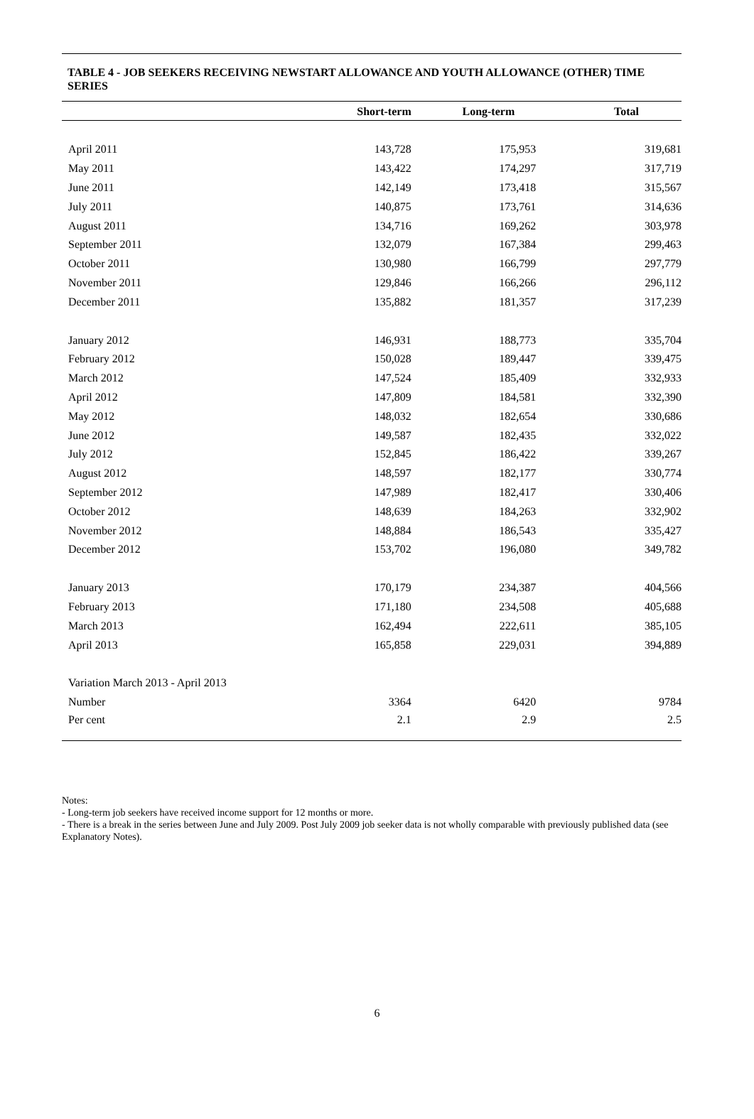TABLE 4 - JOB SEEKERS RECEIVING NEWSTART ALLOWANCE AND YOUTH ALLOWANCE (OTHER) TIME SERIES
| | Short-term | Long-term | Total |
| --- | --- | --- | --- |
| April 2011 | 143,728 | 175,953 | 319,681 |
| May 2011 | 143,422 | 174,297 | 317,719 |
| June 2011 | 142,149 | 173,418 | 315,567 |
| July 2011 | 140,875 | 173,761 | 314,636 |
| August 2011 | 134,716 | 169,262 | 303,978 |
| September 2011 | 132,079 | 167,384 | 299,463 |
| October 2011 | 130,980 | 166,799 | 297,779 |
| November 2011 | 129,846 | 166,266 | 296,112 |
| December 2011 | 135,882 | 181,357 | 317,239 |
| January 2012 | 146,931 | 188,773 | 335,704 |
| February 2012 | 150,028 | 189,447 | 339,475 |
| March 2012 | 147,524 | 185,409 | 332,933 |
| April 2012 | 147,809 | 184,581 | 332,390 |
| May 2012 | 148,032 | 182,654 | 330,686 |
| June 2012 | 149,587 | 182,435 | 332,022 |
| July 2012 | 152,845 | 186,422 | 339,267 |
| August 2012 | 148,597 | 182,177 | 330,774 |
| September 2012 | 147,989 | 182,417 | 330,406 |
| October 2012 | 148,639 | 184,263 | 332,902 |
| November 2012 | 148,884 | 186,543 | 335,427 |
| December 2012 | 153,702 | 196,080 | 349,782 |
| January 2013 | 170,179 | 234,387 | 404,566 |
| February 2013 | 171,180 | 234,508 | 405,688 |
| March 2013 | 162,494 | 222,611 | 385,105 |
| April 2013 | 165,858 | 229,031 | 394,889 |
| Variation March 2013 - April 2013 | | | |
| Number | 3364 | 6420 | 9784 |
| Per cent | 2.1 | 2.9 | 2.5 |
Notes:
- Long-term job seekers have received income support for 12 months or more.
- There is a break in the series between June and July 2009. Post July 2009 job seeker data is not wholly comparable with previously published data (see Explanatory Notes).
6